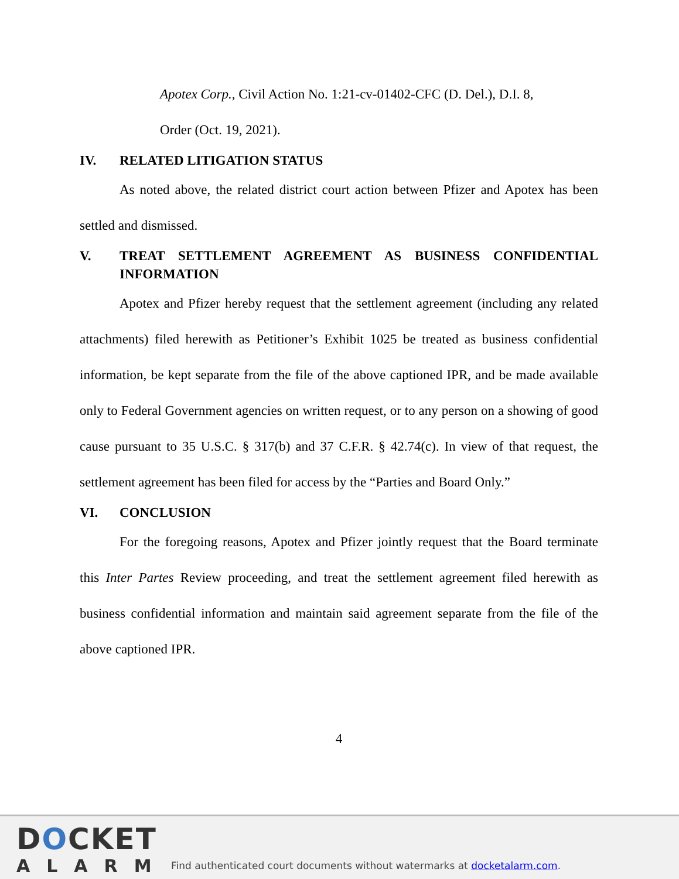Apotex Corp., Civil Action No. 1:21-cv-01402-CFC (D. Del.), D.I. 8,
Order (Oct. 19, 2021).
IV. RELATED LITIGATION STATUS
As noted above, the related district court action between Pfizer and Apotex has been settled and dismissed.
V. TREAT SETTLEMENT AGREEMENT AS BUSINESS CONFIDENTIAL INFORMATION
Apotex and Pfizer hereby request that the settlement agreement (including any related attachments) filed herewith as Petitioner’s Exhibit 1025 be treated as business confidential information, be kept separate from the file of the above captioned IPR, and be made available only to Federal Government agencies on written request, or to any person on a showing of good cause pursuant to 35 U.S.C. § 317(b) and 37 C.F.R. § 42.74(c). In view of that request, the settlement agreement has been filed for access by the “Parties and Board Only.”
VI. CONCLUSION
For the foregoing reasons, Apotex and Pfizer jointly request that the Board terminate this Inter Partes Review proceeding, and treat the settlement agreement filed herewith as business confidential information and maintain said agreement separate from the file of the above captioned IPR.
4
DOCKET
ALARM
Find authenticated court documents without watermarks at docketalarm.com.